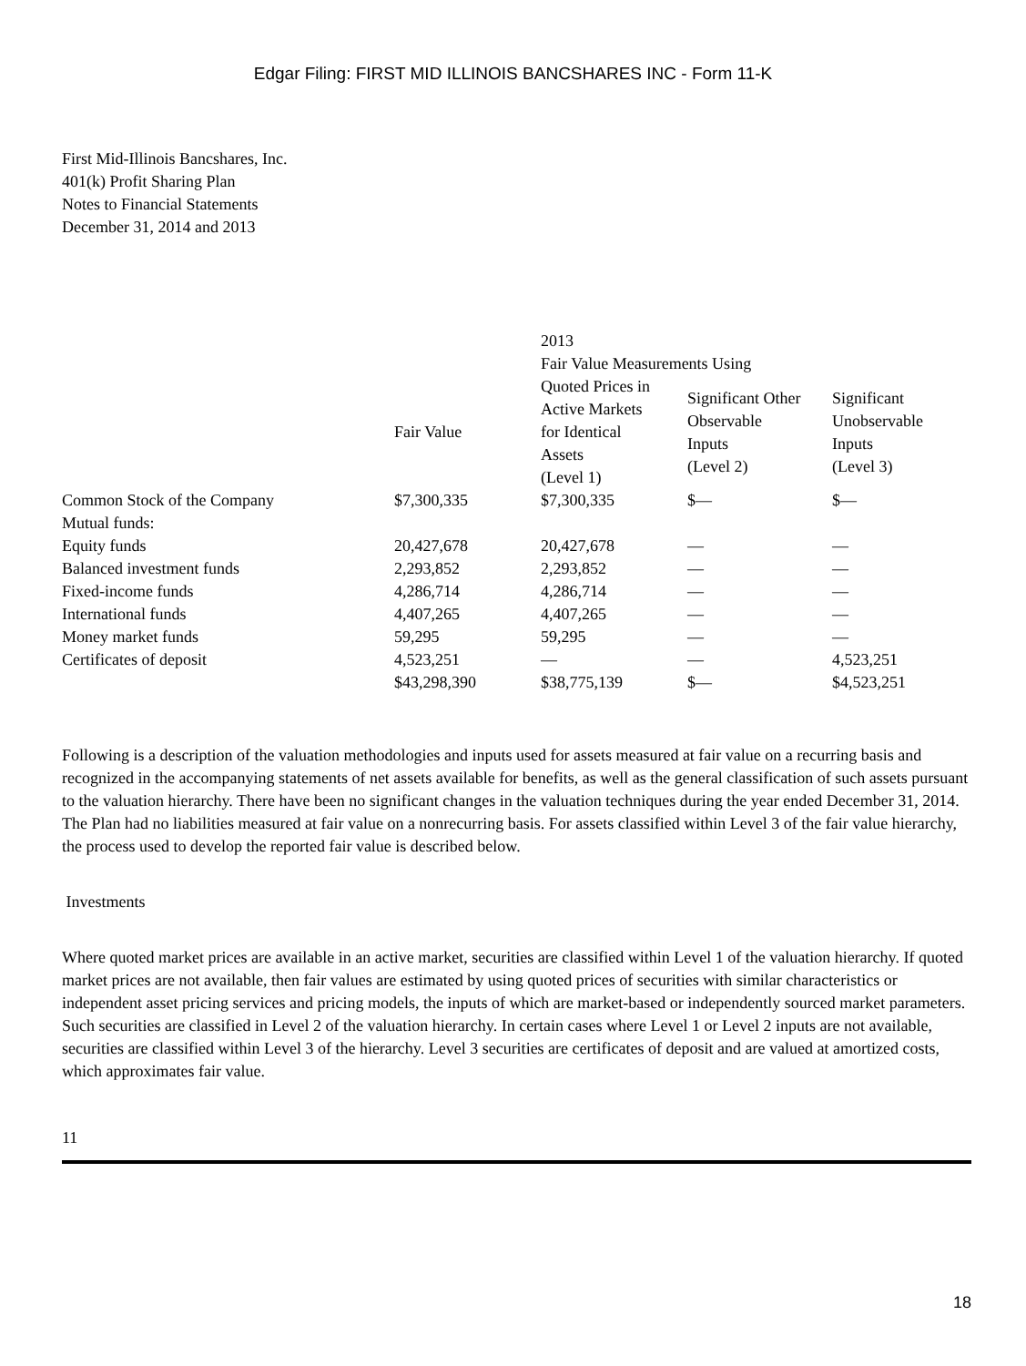Edgar Filing: FIRST MID ILLINOIS BANCSHARES INC - Form 11-K
First Mid-Illinois Bancshares, Inc.
401(k) Profit Sharing Plan
Notes to Financial Statements
December 31, 2014 and 2013
| | | 2013 Fair Value Measurements Using | | |
| --- | --- | --- | --- | --- |
| | Fair Value | Quoted Prices in Active Markets for Identical Assets (Level 1) | Significant Other Observable Inputs (Level 2) | Significant Unobservable Inputs (Level 3) |
| Common Stock of the Company | $7,300,335 | $7,300,335 | $— | $— |
| Mutual funds: | | | | |
| Equity funds | 20,427,678 | 20,427,678 | — | — |
| Balanced investment funds | 2,293,852 | 2,293,852 | — | — |
| Fixed-income funds | 4,286,714 | 4,286,714 | — | — |
| International funds | 4,407,265 | 4,407,265 | — | — |
| Money market funds | 59,295 | 59,295 | — | — |
| Certificates of deposit | 4,523,251 | — | — | 4,523,251 |
| | $43,298,390 | $38,775,139 | $— | $4,523,251 |
Following is a description of the valuation methodologies and inputs used for assets measured at fair value on a recurring basis and recognized in the accompanying statements of net assets available for benefits, as well as the general classification of such assets pursuant to the valuation hierarchy. There have been no significant changes in the valuation techniques during the year ended December 31, 2014. The Plan had no liabilities measured at fair value on a nonrecurring basis. For assets classified within Level 3 of the fair value hierarchy, the process used to develop the reported fair value is described below.
Investments
Where quoted market prices are available in an active market, securities are classified within Level 1 of the valuation hierarchy. If quoted market prices are not available, then fair values are estimated by using quoted prices of securities with similar characteristics or independent asset pricing services and pricing models, the inputs of which are market-based or independently sourced market parameters. Such securities are classified in Level 2 of the valuation hierarchy. In certain cases where Level 1 or Level 2 inputs are not available, securities are classified within Level 3 of the hierarchy. Level 3 securities are certificates of deposit and are valued at amortized costs, which approximates fair value.
11
18